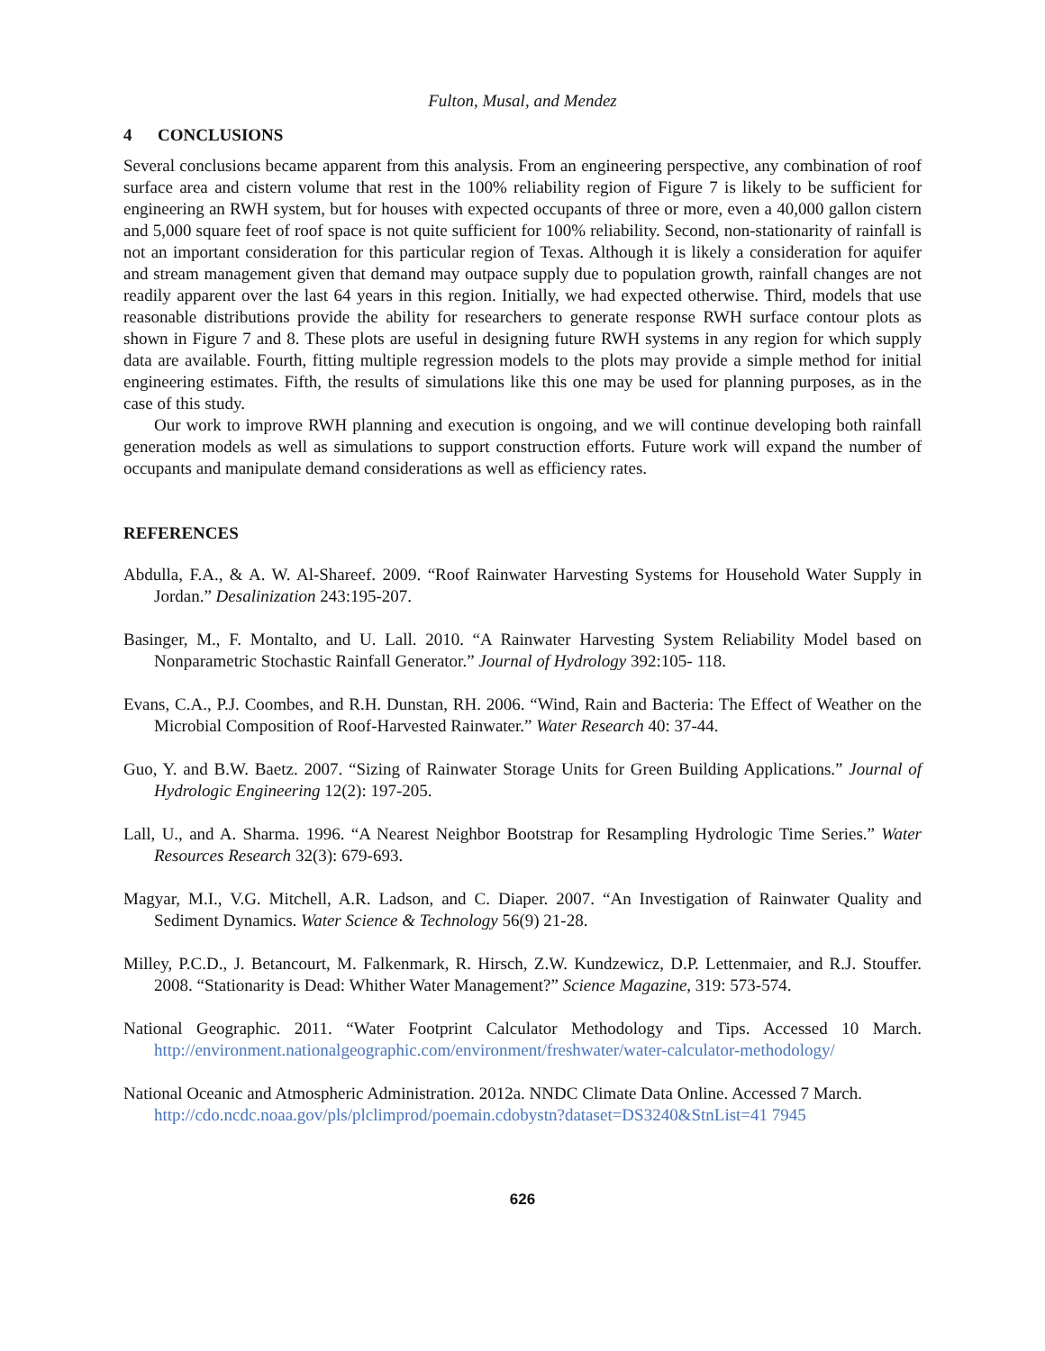Fulton, Musal, and Mendez
4 CONCLUSIONS
Several conclusions became apparent from this analysis. From an engineering perspective, any combination of roof surface area and cistern volume that rest in the 100% reliability region of Figure 7 is likely to be sufficient for engineering an RWH system, but for houses with expected occupants of three or more, even a 40,000 gallon cistern and 5,000 square feet of roof space is not quite sufficient for 100% reliability. Second, non-stationarity of rainfall is not an important consideration for this particular region of Texas. Although it is likely a consideration for aquifer and stream management given that demand may outpace supply due to population growth, rainfall changes are not readily apparent over the last 64 years in this region. Initially, we had expected otherwise. Third, models that use reasonable distributions provide the ability for researchers to generate response RWH surface contour plots as shown in Figure 7 and 8. These plots are useful in designing future RWH systems in any region for which supply data are available. Fourth, fitting multiple regression models to the plots may provide a simple method for initial engineering estimates. Fifth, the results of simulations like this one may be used for planning purposes, as in the case of this study.
Our work to improve RWH planning and execution is ongoing, and we will continue developing both rainfall generation models as well as simulations to support construction efforts. Future work will expand the number of occupants and manipulate demand considerations as well as efficiency rates.
REFERENCES
Abdulla, F.A., & A. W. Al-Shareef. 2009. “Roof Rainwater Harvesting Systems for Household Water Supply in Jordan.” Desalinization 243:195-207.
Basinger, M., F. Montalto, and U. Lall. 2010. “A Rainwater Harvesting System Reliability Model based on Nonparametric Stochastic Rainfall Generator.” Journal of Hydrology 392:105- 118.
Evans, C.A., P.J. Coombes, and R.H. Dunstan, RH. 2006. “Wind, Rain and Bacteria: The Effect of Weather on the Microbial Composition of Roof-Harvested Rainwater.” Water Research 40: 37-44.
Guo, Y. and B.W. Baetz. 2007. “Sizing of Rainwater Storage Units for Green Building Applications.” Journal of Hydrologic Engineering 12(2): 197-205.
Lall, U., and A. Sharma. 1996. “A Nearest Neighbor Bootstrap for Resampling Hydrologic Time Series.” Water Resources Research 32(3): 679-693.
Magyar, M.I., V.G. Mitchell, A.R. Ladson, and C. Diaper. 2007. “An Investigation of Rainwater Quality and Sediment Dynamics. Water Science & Technology 56(9) 21-28.
Milley, P.C.D., J. Betancourt, M. Falkenmark, R. Hirsch, Z.W. Kundzewicz, D.P. Lettenmaier, and R.J. Stouffer. 2008. “Stationarity is Dead: Whither Water Management?” Science Magazine, 319: 573-574.
National Geographic. 2011. “Water Footprint Calculator Methodology and Tips. Accessed 10 March. http://environment.nationalgeographic.com/environment/freshwater/water-calculator-methodology/
National Oceanic and Atmospheric Administration. 2012a. NNDC Climate Data Online. Accessed 7 March.
http://cdo.ncdc.noaa.gov/pls/plclimprod/poemain.cdobystn?dataset=DS3240&StnList=41 7945
626